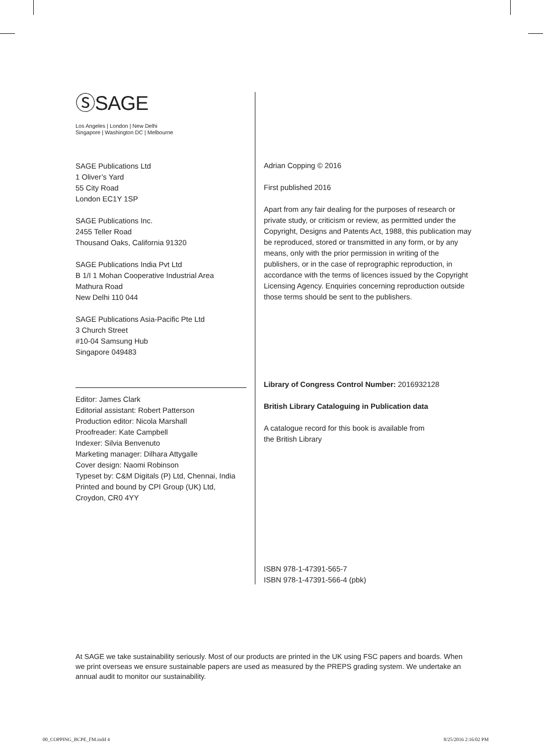ⓈSAGE
Los Angeles | London | New Delhi
Singapore | Washington DC | Melbourne
SAGE Publications Ltd
1 Oliver’s Yard
55 City Road
London EC1Y 1SP
SAGE Publications Inc.
2455 Teller Road
Thousand Oaks, California 91320
SAGE Publications India Pvt Ltd
B 1/I 1 Mohan Cooperative Industrial Area
Mathura Road
New Delhi 110 044
SAGE Publications Asia-Pacific Pte Ltd
3 Church Street
#10-04 Samsung Hub
Singapore 049483
Editor: James Clark
Editorial assistant: Robert Patterson
Production editor: Nicola Marshall
Proofreader: Kate Campbell
Indexer: Silvia Benvenuto
Marketing manager: Dilhara Attygalle
Cover design: Naomi Robinson
Typeset by: C&M Digitals (P) Ltd, Chennai, India
Printed and bound by CPI Group (UK) Ltd,
Croydon, CR0 4YY
Adrian Copping © 2016
First published 2016
Apart from any fair dealing for the purposes of research or private study, or criticism or review, as permitted under the Copyright, Designs and Patents Act, 1988, this publication may be reproduced, stored or transmitted in any form, or by any means, only with the prior permission in writing of the publishers, or in the case of reprographic reproduction, in accordance with the terms of licences issued by the Copyright Licensing Agency. Enquiries concerning reproduction outside those terms should be sent to the publishers.
Library of Congress Control Number: 2016932128
British Library Cataloguing in Publication data
A catalogue record for this book is available from
the British Library
ISBN 978-1-47391-565-7
ISBN 978-1-47391-566-4 (pbk)
At SAGE we take sustainability seriously. Most of our products are printed in the UK using FSC papers and boards. When we print overseas we ensure sustainable papers are used as measured by the PREPS grading system. We undertake an annual audit to monitor our sustainability.
00_COPPING_BCPE_FM.indd 4 8/25/2016 2:16:02 PM